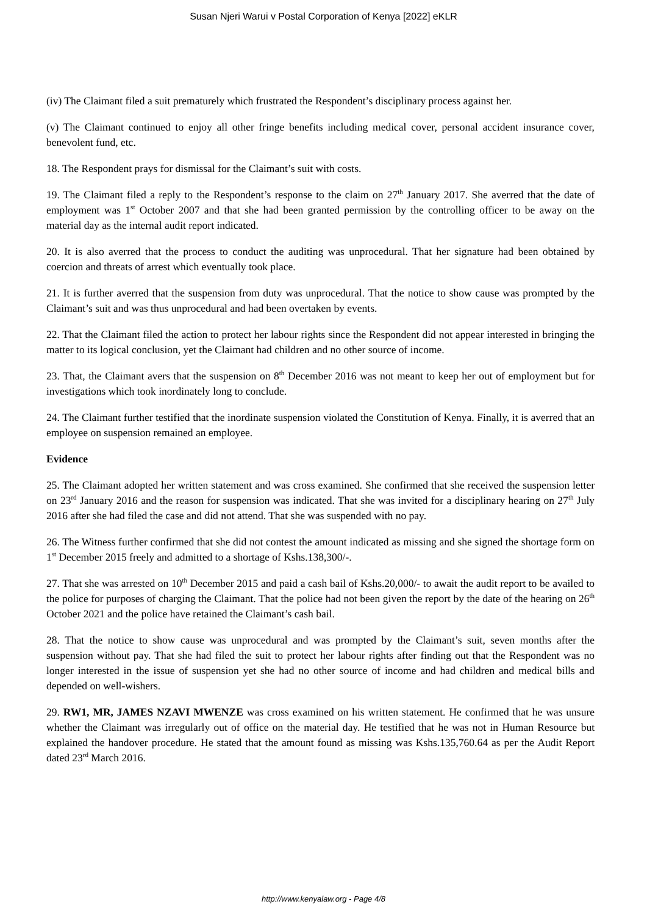Susan Njeri Warui v Postal Corporation of Kenya [2022] eKLR
(iv) The Claimant filed a suit prematurely which frustrated the Respondent’s disciplinary process against her.
(v) The Claimant continued to enjoy all other fringe benefits including medical cover, personal accident insurance cover, benevolent fund, etc.
18. The Respondent prays for dismissal for the Claimant’s suit with costs.
19. The Claimant filed a reply to the Respondent’s response to the claim on 27<sup>th</sup> January 2017. She averred that the date of employment was 1<sup>st</sup> October 2007 and that she had been granted permission by the controlling officer to be away on the material day as the internal audit report indicated.
20. It is also averred that the process to conduct the auditing was unprocedural. That her signature had been obtained by coercion and threats of arrest which eventually took place.
21. It is further averred that the suspension from duty was unprocedural. That the notice to show cause was prompted by the Claimant’s suit and was thus unprocedural and had been overtaken by events.
22. That the Claimant filed the action to protect her labour rights since the Respondent did not appear interested in bringing the matter to its logical conclusion, yet the Claimant had children and no other source of income.
23. That, the Claimant avers that the suspension on 8<sup>th</sup> December 2016 was not meant to keep her out of employment but for investigations which took inordinately long to conclude.
24. The Claimant further testified that the inordinate suspension violated the Constitution of Kenya. Finally, it is averred that an employee on suspension remained an employee.
Evidence
25. The Claimant adopted her written statement and was cross examined. She confirmed that she received the suspension letter on 23<sup>rd</sup> January 2016 and the reason for suspension was indicated. That she was invited for a disciplinary hearing on 27<sup>th</sup> July 2016 after she had filed the case and did not attend. That she was suspended with no pay.
26. The Witness further confirmed that she did not contest the amount indicated as missing and she signed the shortage form on 1<sup>st</sup> December 2015 freely and admitted to a shortage of Kshs.138,300/-.
27. That she was arrested on 10<sup>th</sup> December 2015 and paid a cash bail of Kshs.20,000/- to await the audit report to be availed to the police for purposes of charging the Claimant. That the police had not been given the report by the date of the hearing on 26<sup>th</sup> October 2021 and the police have retained the Claimant’s cash bail.
28. That the notice to show cause was unprocedural and was prompted by the Claimant’s suit, seven months after the suspension without pay. That she had filed the suit to protect her labour rights after finding out that the Respondent was no longer interested in the issue of suspension yet she had no other source of income and had children and medical bills and depended on well-wishers.
29. RW1, MR, JAMES NZAVI MWENZE was cross examined on his written statement. He confirmed that he was unsure whether the Claimant was irregularly out of office on the material day. He testified that he was not in Human Resource but explained the handover procedure. He stated that the amount found as missing was Kshs.135,760.64 as per the Audit Report dated 23<sup>rd</sup> March 2016.
http://www.kenyalaw.org - Page 4/8